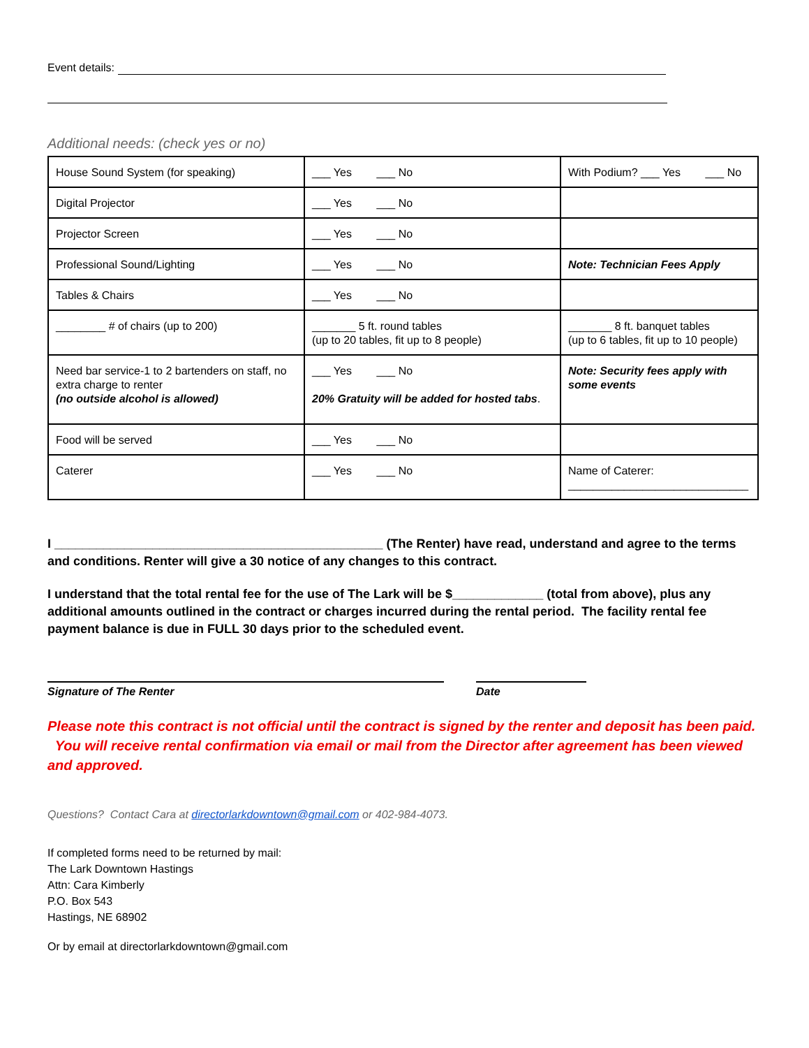Event details:
Additional needs: (check yes or no)
| House Sound System (for speaking) | ___ Yes ___ No | With Podium? ___ Yes ___ No |
| Digital Projector | ___ Yes ___ No | |
| Projector Screen | ___ Yes ___ No | |
| Professional Sound/Lighting | ___ Yes ___ No | Note: Technician Fees Apply |
| Tables & Chairs | ___ Yes ___ No | |
| ________ # of chairs (up to 200) | _______ 5 ft. round tables (up to 20 tables, fit up to 8 people) | _______ 8 ft. banquet tables (up to 6 tables, fit up to 10 people) |
| Need bar service-1 to 2 bartenders on staff, no extra charge to renter (no outside alcohol is allowed) | ___ Yes ___ No 20% Gratuity will be added for hosted tabs . | Note: Security fees apply with some events |
| Food will be served | ___ Yes ___ No | |
| Caterer | ___ Yes ___ No | Name of Caterer: _____________________________ |
I _______________________________________________ (The Renter) have read, understand and agree to the terms and conditions. Renter will give a 30 notice of any changes to this contract.
I understand that the total rental fee for the use of The Lark will be $_____________ (total from above), plus any additional amounts outlined in the contract or charges incurred during the rental period. The facility rental fee payment balance is due in FULL 30 days prior to the scheduled event.
Signature of The Renter Date
Please note this contract is not official until the contract is signed by the renter and deposit has been paid. You will receive rental confirmation via email or mail from the Director after agreement has been viewed and approved.
Questions? Contact Cara at directorlarkdowntown@gmail.com or 402-984-4073.
If completed forms need to be returned by mail:
The Lark Downtown Hastings
Attn: Cara Kimberly
P.O. Box 543
Hastings, NE 68902
Or by email at directorlarkdowntown@gmail.com